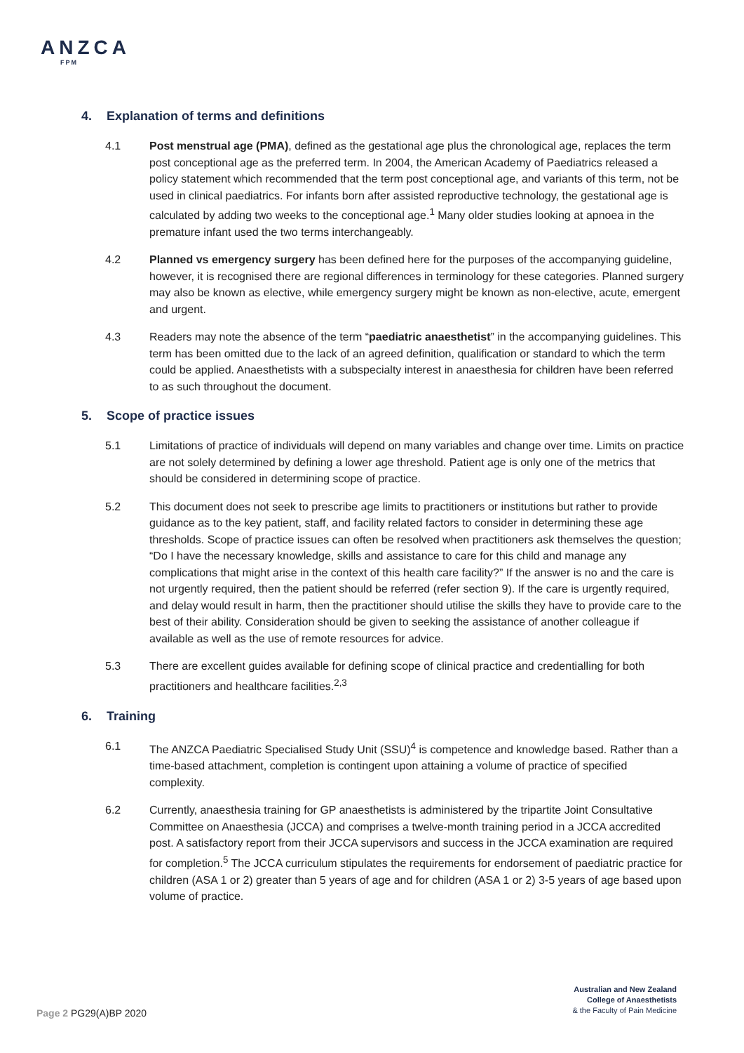ANZCA
FPM
4. Explanation of terms and definitions
4.1 Post menstrual age (PMA), defined as the gestational age plus the chronological age, replaces the term post conceptional age as the preferred term. In 2004, the American Academy of Paediatrics released a policy statement which recommended that the term post conceptional age, and variants of this term, not be used in clinical paediatrics. For infants born after assisted reproductive technology, the gestational age is calculated by adding two weeks to the conceptional age.<sup>1</sup> Many older studies looking at apnoea in the premature infant used the two terms interchangeably.
4.2 Planned vs emergency surgery has been defined here for the purposes of the accompanying guideline, however, it is recognised there are regional differences in terminology for these categories. Planned surgery may also be known as elective, while emergency surgery might be known as non-elective, acute, emergent and urgent.
4.3 Readers may note the absence of the term “paediatric anaesthetist” in the accompanying guidelines. This term has been omitted due to the lack of an agreed definition, qualification or standard to which the term could be applied. Anaesthetists with a subspecialty interest in anaesthesia for children have been referred to as such throughout the document.
5. Scope of practice issues
5.1 Limitations of practice of individuals will depend on many variables and change over time. Limits on practice are not solely determined by defining a lower age threshold. Patient age is only one of the metrics that should be considered in determining scope of practice.
5.2 This document does not seek to prescribe age limits to practitioners or institutions but rather to provide guidance as to the key patient, staff, and facility related factors to consider in determining these age thresholds. Scope of practice issues can often be resolved when practitioners ask themselves the question; “Do I have the necessary knowledge, skills and assistance to care for this child and manage any complications that might arise in the context of this health care facility?” If the answer is no and the care is not urgently required, then the patient should be referred (refer section 9). If the care is urgently required, and delay would result in harm, then the practitioner should utilise the skills they have to provide care to the best of their ability. Consideration should be given to seeking the assistance of another colleague if available as well as the use of remote resources for advice.
5.3 There are excellent guides available for defining scope of clinical practice and credentialling for both practitioners and healthcare facilities.<sup>2,3</sup>
6. Training
6.1 The ANZCA Paediatric Specialised Study Unit (SSU)<sup>4</sup> is competence and knowledge based. Rather than a time-based attachment, completion is contingent upon attaining a volume of practice of specified complexity.
6.2 Currently, anaesthesia training for GP anaesthetists is administered by the tripartite Joint Consultative Committee on Anaesthesia (JCCA) and comprises a twelve-month training period in a JCCA accredited post. A satisfactory report from their JCCA supervisors and success in the JCCA examination are required for completion.<sup>5</sup> The JCCA curriculum stipulates the requirements for endorsement of paediatric practice for children (ASA 1 or 2) greater than 5 years of age and for children (ASA 1 or 2) 3-5 years of age based upon volume of practice.
Page 2 PG29(A)BP 2020
Australian and New Zealand
College of Anaesthetists
& the Faculty of Pain Medicine